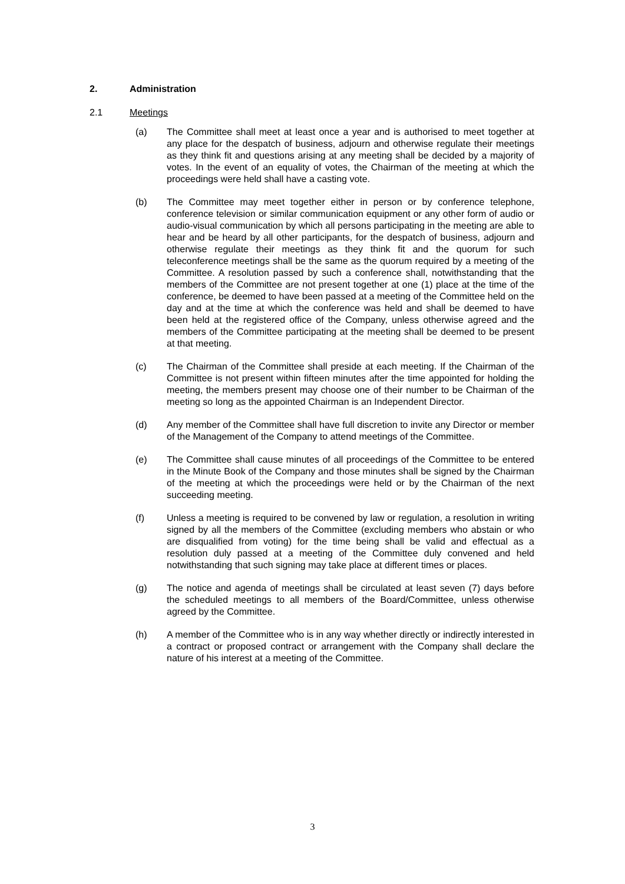2. Administration
2.1 Meetings
(a) The Committee shall meet at least once a year and is authorised to meet together at any place for the despatch of business, adjourn and otherwise regulate their meetings as they think fit and questions arising at any meeting shall be decided by a majority of votes. In the event of an equality of votes, the Chairman of the meeting at which the proceedings were held shall have a casting vote.
(b) The Committee may meet together either in person or by conference telephone, conference television or similar communication equipment or any other form of audio or audio-visual communication by which all persons participating in the meeting are able to hear and be heard by all other participants, for the despatch of business, adjourn and otherwise regulate their meetings as they think fit and the quorum for such teleconference meetings shall be the same as the quorum required by a meeting of the Committee. A resolution passed by such a conference shall, notwithstanding that the members of the Committee are not present together at one (1) place at the time of the conference, be deemed to have been passed at a meeting of the Committee held on the day and at the time at which the conference was held and shall be deemed to have been held at the registered office of the Company, unless otherwise agreed and the members of the Committee participating at the meeting shall be deemed to be present at that meeting.
(c) The Chairman of the Committee shall preside at each meeting. If the Chairman of the Committee is not present within fifteen minutes after the time appointed for holding the meeting, the members present may choose one of their number to be Chairman of the meeting so long as the appointed Chairman is an Independent Director.
(d) Any member of the Committee shall have full discretion to invite any Director or member of the Management of the Company to attend meetings of the Committee.
(e) The Committee shall cause minutes of all proceedings of the Committee to be entered in the Minute Book of the Company and those minutes shall be signed by the Chairman of the meeting at which the proceedings were held or by the Chairman of the next succeeding meeting.
(f) Unless a meeting is required to be convened by law or regulation, a resolution in writing signed by all the members of the Committee (excluding members who abstain or who are disqualified from voting) for the time being shall be valid and effectual as a resolution duly passed at a meeting of the Committee duly convened and held notwithstanding that such signing may take place at different times or places.
(g) The notice and agenda of meetings shall be circulated at least seven (7) days before the scheduled meetings to all members of the Board/Committee, unless otherwise agreed by the Committee.
(h) A member of the Committee who is in any way whether directly or indirectly interested in a contract or proposed contract or arrangement with the Company shall declare the nature of his interest at a meeting of the Committee.
3